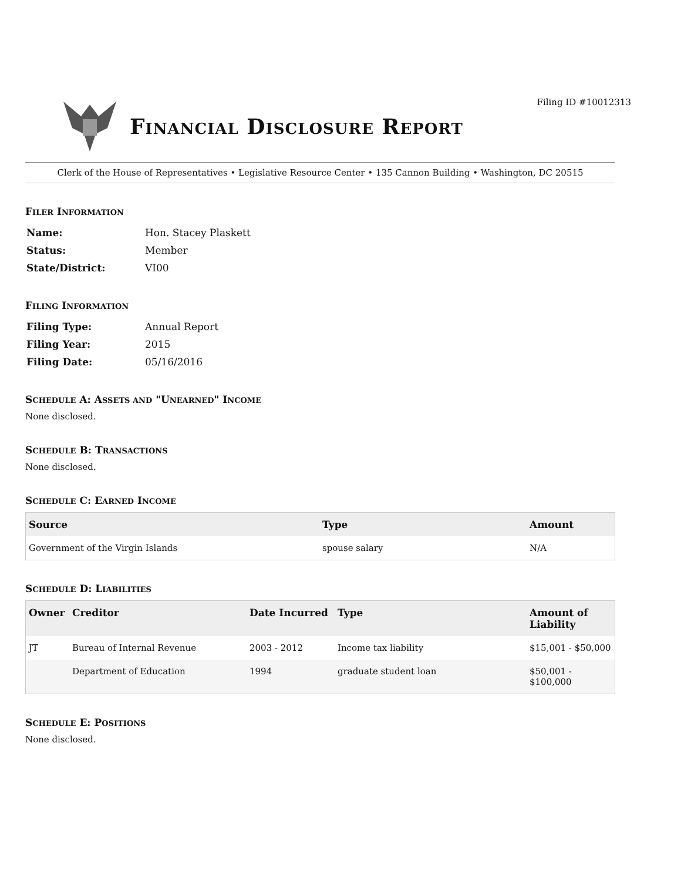Filing ID #10012313
FINANCIAL DISCLOSURE REPORT
Clerk of the House of Representatives • Legislative Resource Center • 135 Cannon Building • Washington, DC 20515
FILER INFORMATION
| Name: | Hon. Stacey Plaskett |
| Status: | Member |
| State/District: | VI00 |
FILING INFORMATION
| Filing Type: | Annual Report |
| Filing Year: | 2015 |
| Filing Date: | 05/16/2016 |
SCHEDULE A: ASSETS AND "UNEARNED" INCOME
None disclosed.
SCHEDULE B: TRANSACTIONS
None disclosed.
SCHEDULE C: EARNED INCOME
| Source | Type | Amount |
| --- | --- | --- |
| Government of the Virgin Islands | spouse salary | N/A |
SCHEDULE D: LIABILITIES
| Owner | Creditor | Date Incurred | Type | Amount of Liability |
| --- | --- | --- | --- | --- |
| JT | Bureau of Internal Revenue | 2003 - 2012 | Income tax liability | $15,001 - $50,000 |
| | Department of Education | 1994 | graduate student loan | $50,001 - $100,000 |
SCHEDULE E: POSITIONS
None disclosed.